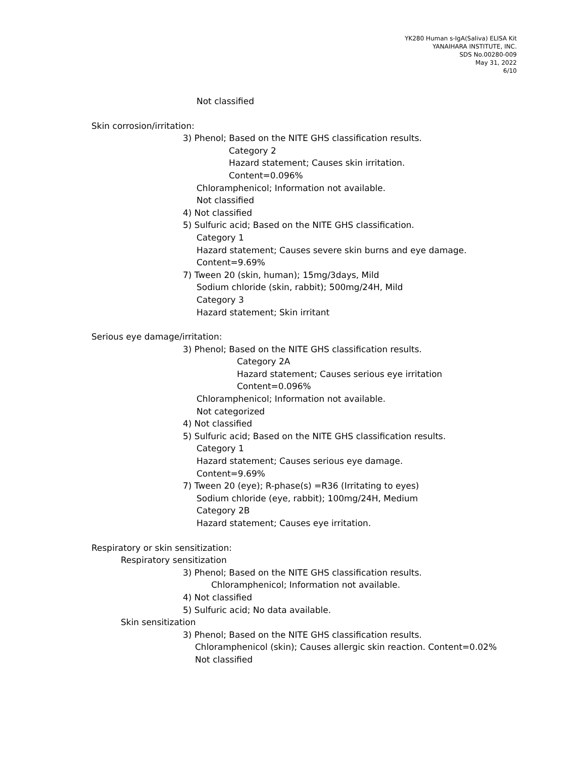YK280 Human s-IgA(Saliva) ELISA Kit
YANAIHARA INSTITUTE, INC.
SDS No.00280-009
May 31, 2022
6/10
Not classified
Skin corrosion/irritation:
3) Phenol; Based on the NITE GHS classification results.
Category 2
Hazard statement; Causes skin irritation.
Content=0.096%
Chloramphenicol; Information not available.
Not classified
4) Not classified
5) Sulfuric acid; Based on the NITE GHS classification.
Category 1
Hazard statement; Causes severe skin burns and eye damage.
Content=9.69%
7) Tween 20 (skin, human); 15mg/3days, Mild
Sodium chloride (skin, rabbit); 500mg/24H, Mild
Category 3
Hazard statement; Skin irritant
Serious eye damage/irritation:
3) Phenol; Based on the NITE GHS classification results.
Category 2A
Hazard statement; Causes serious eye irritation
Content=0.096%
Chloramphenicol; Information not available.
Not categorized
4) Not classified
5) Sulfuric acid; Based on the NITE GHS classification results.
Category 1
Hazard statement; Causes serious eye damage.
Content=9.69%
7) Tween 20 (eye); R-phase(s) =R36 (Irritating to eyes)
Sodium chloride (eye, rabbit); 100mg/24H, Medium
Category 2B
Hazard statement; Causes eye irritation.
Respiratory or skin sensitization:
Respiratory sensitization
3) Phenol; Based on the NITE GHS classification results.
Chloramphenicol; Information not available.
4) Not classified
5) Sulfuric acid; No data available.
Skin sensitization
3) Phenol; Based on the NITE GHS classification results.
Chloramphenicol (skin); Causes allergic skin reaction. Content=0.02%
Not classified